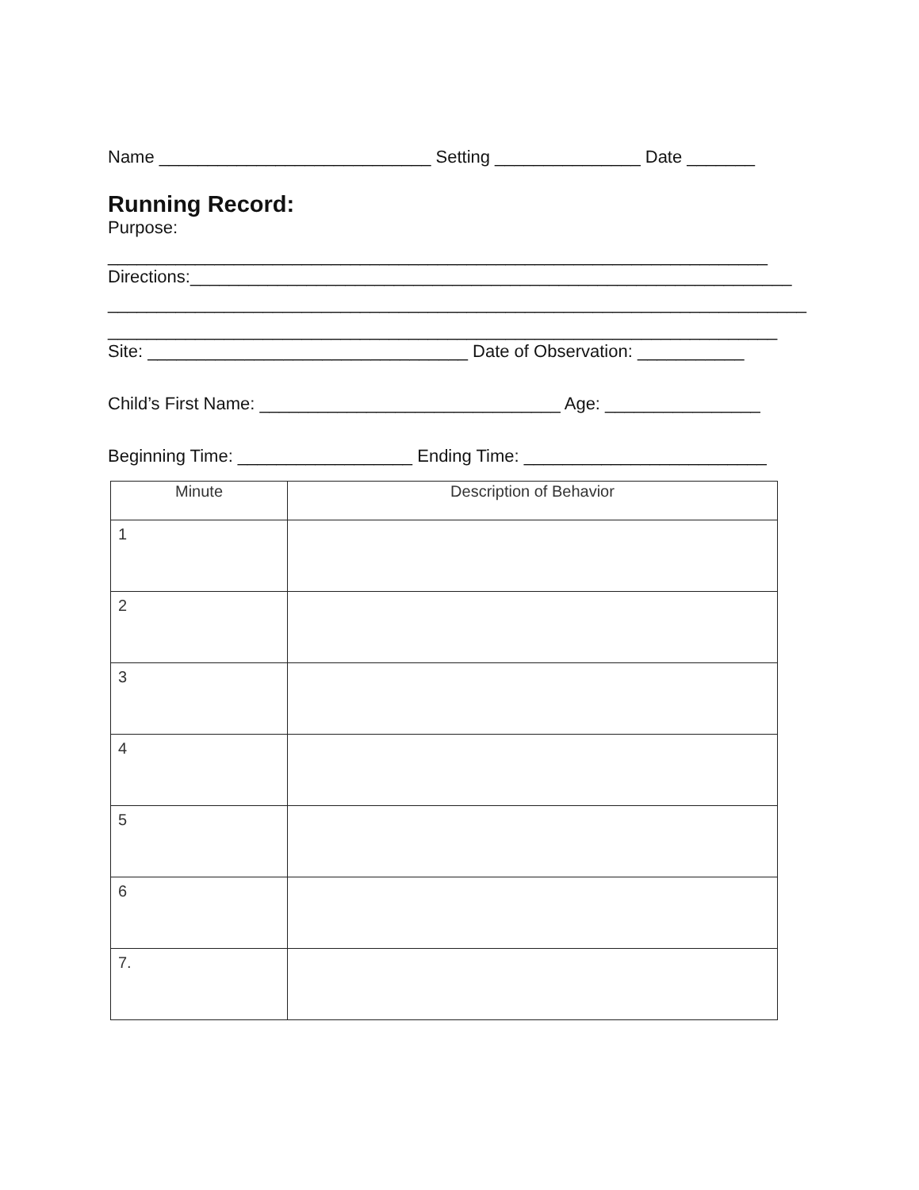Name ____________________________ Setting _______________ Date _______
Running Record:
Purpose:
____________________________________________________________________
Directions:______________________________________________________________
________________________________________________________________________
_____________________________________________________________________
Site: _________________________________ Date of Observation: ___________
Child’s First Name: _______________________________ Age: ________________
Beginning Time: __________________ Ending Time: _________________________
| Minute | Description of Behavior |
| --- | --- |
| 1 | |
| 2 | |
| 3 | |
| 4 | |
| 5 | |
| 6 | |
| 7. | |